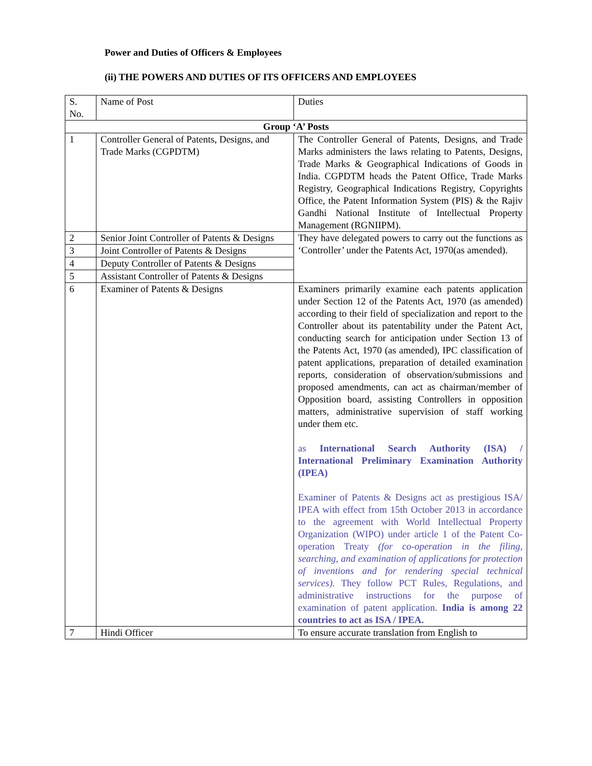Power and Duties of Officers & Employees
(ii) THE POWERS AND DUTIES OF ITS OFFICERS AND EMPLOYEES
| S. No. | Name of Post | Duties |
| Group ‘A’ Posts | | |
| 1 | Controller General of Patents, Designs, and Trade Marks (CGPDTM) | The Controller General of Patents, Designs, and Trade Marks administers the laws relating to Patents, Designs, Trade Marks & Geographical Indications of Goods in India. CGPDTM heads the Patent Office, Trade Marks Registry, Geographical Indications Registry, Copyrights Office, the Patent Information System (PIS) & the Rajiv Gandhi National Institute of Intellectual Property Management (RGNIIPM). |
| 2 | Senior Joint Controller of Patents & Designs | They have delegated powers to carry out the functions as ‘Controller’ under the Patents Act, 1970(as amended). |
| 3 | Joint Controller of Patents & Designs | |
| 4 | Deputy Controller of Patents & Designs | |
| 5 | Assistant Controller of Patents & Designs | |
| 6 | Examiner of Patents & Designs | Examiners primarily examine each patents application under Section 12 of the Patents Act, 1970 (as amended) according to their field of specialization and report to the Controller about its patentability under the Patent Act, conducting search for anticipation under Section 13 of the Patents Act, 1970 (as amended), IPC classification of patent applications, preparation of detailed examination reports, consideration of observation/submissions and proposed amendments, can act as chairman/member of Opposition board, assisting Controllers in opposition matters, administrative supervision of staff working under them etc. as International Search Authority (ISA) / International Preliminary Examination Authority (IPEA) Examiner of Patents & Designs act as prestigious ISA/ IPEA with effect from 15th October 2013 in accordance to the agreement with World Intellectual Property Organization (WIPO) under article 1 of the Patent Co-operation Treaty (for co-operation in the filing, searching, and examination of applications for protection of inventions and for rendering special technical services). They follow PCT Rules, Regulations, and administrative instructions for the purpose of examination of patent application. India is among 22 countries to act as ISA / IPEA. |
| 7 | Hindi Officer | To ensure accurate translation from English to |